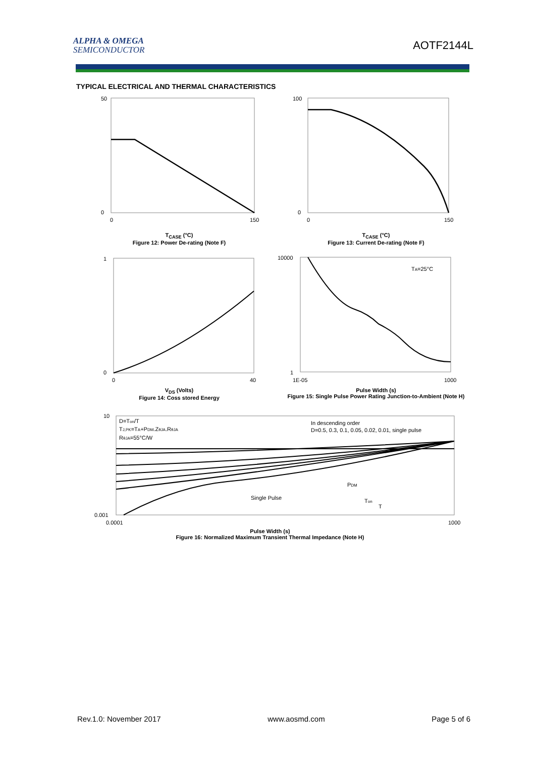ALPHA & OMEGA
SEMICONDUCTOR
AOTF2144L
TYPICAL ELECTRICAL AND THERMAL CHARACTERISTICS
50
0
0
150
T<sub>CASE</sub> (°C)
Figure 12: Power De-rating (Note F)
100
0
0
150
T<sub>CASE</sub> (°C)
Figure 13: Current De-rating (Note F)
1
0
0
40
V<sub>DS</sub> (Volts)
Figure 14: Coss stored Energy
TA=25°C
10000
1
1E-05
1000
Pulse Width (s)
Figure 15: Single Pulse Power Rating Junction-to-Ambient (Note H)
D=Ton/T
TJ,PK=TA+PDM.ZθJA.RθJA
RθJA=55°C/W
In descending order
D=0.5, 0.3, 0.1, 0.05, 0.02, 0.01, single pulse
Single Pulse
PDM
Ton
T
10
0.001
0.0001
1000
Pulse Width (s)
Figure 16: Normalized Maximum Transient Thermal Impedance (Note H)
Rev.1.0: November 2017 www.aosmd.com Page 5 of 6